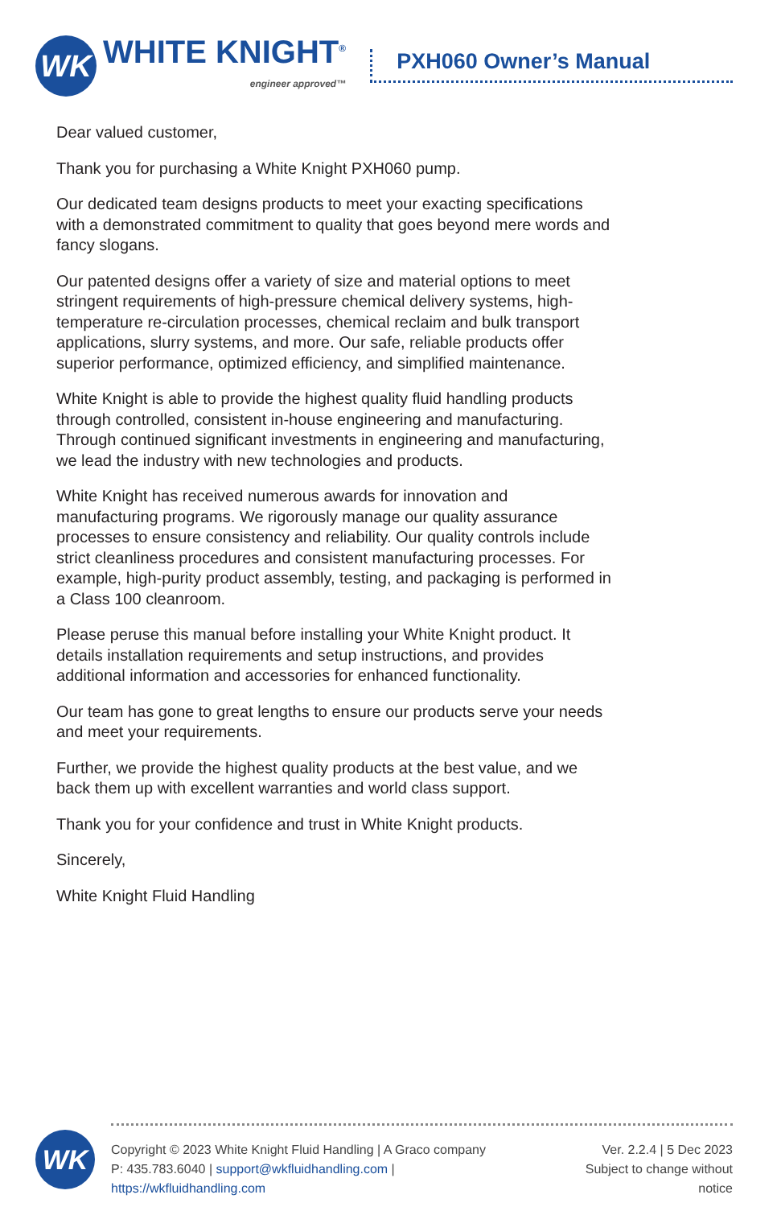WK
WHITE KNIGHT<sup>®</sup>
engineer approved™
PXH060 Owner’s Manual
Dear valued customer,
Thank you for purchasing a White Knight PXH060 pump.
Our dedicated team designs products to meet your exacting specifications with a demonstrated commitment to quality that goes beyond mere words and fancy slogans.
Our patented designs offer a variety of size and material options to meet stringent requirements of high-pressure chemical delivery systems, high-temperature re-circulation processes, chemical reclaim and bulk transport applications, slurry systems, and more. Our safe, reliable products offer superior performance, optimized efficiency, and simplified maintenance.
White Knight is able to provide the highest quality fluid handling products through controlled, consistent in-house engineering and manufacturing. Through continued significant investments in engineering and manufacturing, we lead the industry with new technologies and products.
White Knight has received numerous awards for innovation and manufacturing programs. We rigorously manage our quality assurance processes to ensure consistency and reliability. Our quality controls include strict cleanliness procedures and consistent manufacturing processes. For example, high-purity product assembly, testing, and packaging is performed in a Class 100 cleanroom.
Please peruse this manual before installing your White Knight product. It details installation requirements and setup instructions, and provides additional information and accessories for enhanced functionality.
Our team has gone to great lengths to ensure our products serve your needs and meet your requirements.
Further, we provide the highest quality products at the best value, and we back them up with excellent warranties and world class support.
Thank you for your confidence and trust in White Knight products.
Sincerely,
White Knight Fluid Handling
WK
Copyright © 2023 White Knight Fluid Handling | A Graco company
P: 435.783.6040 | support@wkfluidhandling.com | https://wkfluidhandling.com
Ver. 2.2.4 | 5 Dec 2023
Subject to change without notice